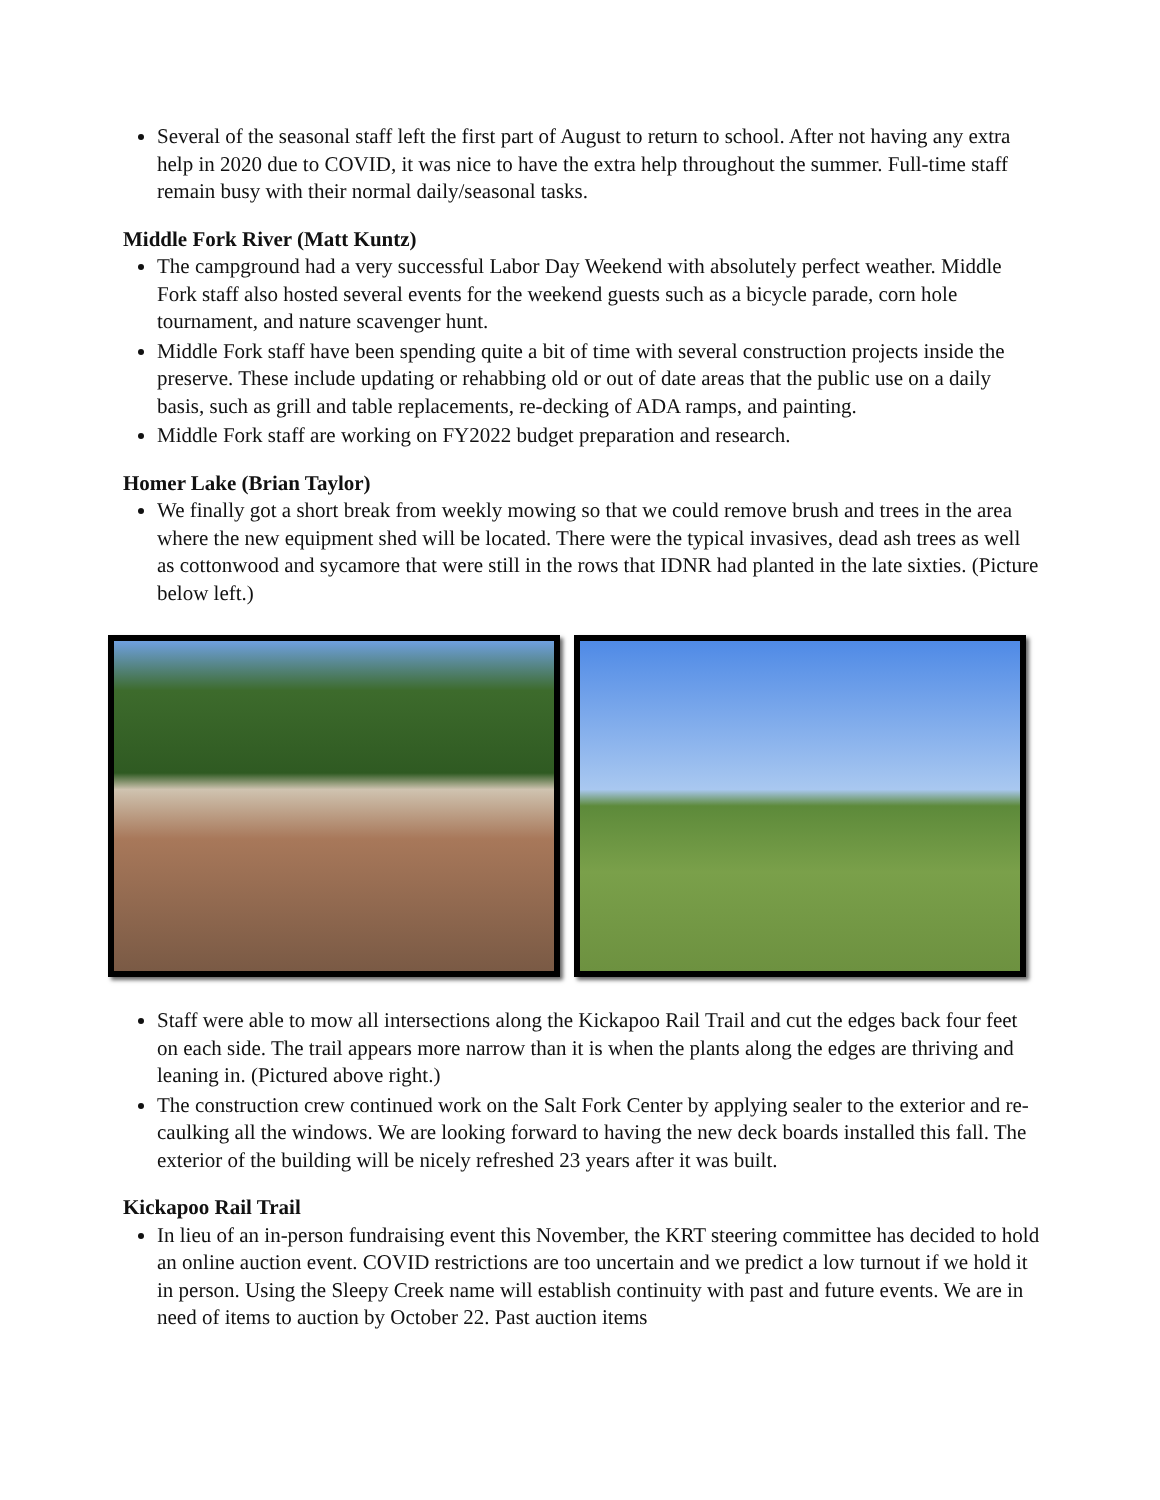Several of the seasonal staff left the first part of August to return to school. After not having any extra help in 2020 due to COVID, it was nice to have the extra help throughout the summer. Full-time staff remain busy with their normal daily/seasonal tasks.
Middle Fork River (Matt Kuntz)
The campground had a very successful Labor Day Weekend with absolutely perfect weather. Middle Fork staff also hosted several events for the weekend guests such as a bicycle parade, corn hole tournament, and nature scavenger hunt.
Middle Fork staff have been spending quite a bit of time with several construction projects inside the preserve. These include updating or rehabbing old or out of date areas that the public use on a daily basis, such as grill and table replacements, re-decking of ADA ramps, and painting.
Middle Fork staff are working on FY2022 budget preparation and research.
Homer Lake (Brian Taylor)
We finally got a short break from weekly mowing so that we could remove brush and trees in the area where the new equipment shed will be located. There were the typical invasives, dead ash trees as well as cottonwood and sycamore that were still in the rows that IDNR had planted in the late sixties. (Picture below left.)
Staff were able to mow all intersections along the Kickapoo Rail Trail and cut the edges back four feet on each side. The trail appears more narrow than it is when the plants along the edges are thriving and leaning in. (Pictured above right.)
The construction crew continued work on the Salt Fork Center by applying sealer to the exterior and re-caulking all the windows. We are looking forward to having the new deck boards installed this fall. The exterior of the building will be nicely refreshed 23 years after it was built.
Kickapoo Rail Trail
In lieu of an in-person fundraising event this November, the KRT steering committee has decided to hold an online auction event. COVID restrictions are too uncertain and we predict a low turnout if we hold it in person. Using the Sleepy Creek name will establish continuity with past and future events. We are in need of items to auction by October 22. Past auction items